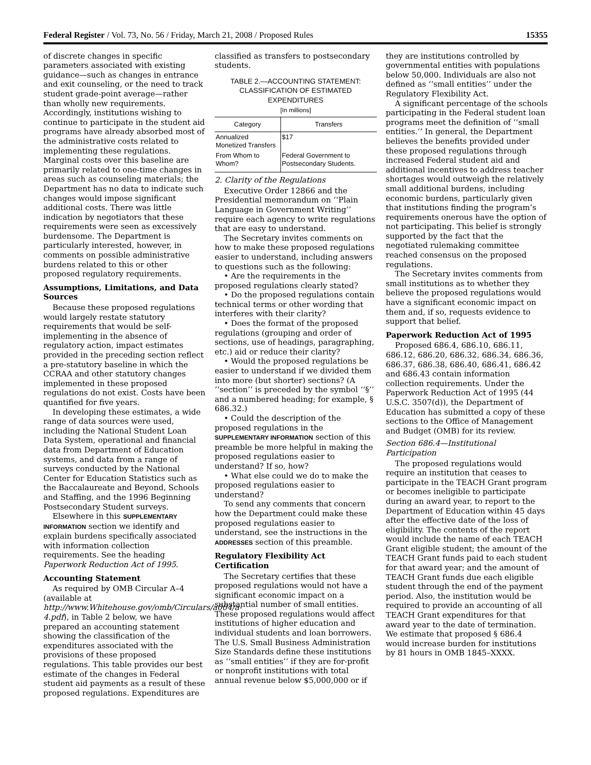Federal Register / Vol. 73, No. 56 / Friday, March 21, 2008 / Proposed Rules 15355
of discrete changes in specific parameters associated with existing guidance—such as changes in entrance and exit counseling, or the need to track student grade-point average—rather than wholly new requirements. Accordingly, institutions wishing to continue to participate in the student aid programs have already absorbed most of the administrative costs related to implementing these regulations. Marginal costs over this baseline are primarily related to one-time changes in areas such as counseling materials; the Department has no data to indicate such changes would impose significant additional costs. There was little indication by negotiators that these requirements were seen as excessively burdensome. The Department is particularly interested, however, in comments on possible administrative burdens related to this or other proposed regulatory requirements.
Assumptions, Limitations, and Data Sources
Because these proposed regulations would largely restate statutory requirements that would be self-implementing in the absence of regulatory action, impact estimates provided in the preceding section reflect a pre-statutory baseline in which the CCRAA and other statutory changes implemented in these proposed regulations do not exist. Costs have been quantified for five years.
In developing these estimates, a wide range of data sources were used, including the National Student Loan Data System, operational and financial data from Department of Education systems, and data from a range of surveys conducted by the National Center for Education Statistics such as the Baccalaureate and Beyond, Schools and Staffing, and the 1996 Beginning Postsecondary Student surveys.
Elsewhere in this SUPPLEMENTARY INFORMATION section we identify and explain burdens specifically associated with information collection requirements. See the heading Paperwork Reduction Act of 1995.
Accounting Statement
As required by OMB Circular A–4 (available at http://www.Whitehouse.gov/omb/Circulars/a004/a-4.pdf), in Table 2 below, we have prepared an accounting statement showing the classification of the expenditures associated with the provisions of these proposed regulations. This table provides our best estimate of the changes in Federal student aid payments as a result of these proposed regulations. Expenditures are
classified as transfers to postsecondary students.
TABLE 2.—ACCOUNTING STATEMENT: CLASSIFICATION OF ESTIMATED EXPENDITURES
[In millions]
| Category | Transfers |
| --- | --- |
| Annualized Monetized Transfers | $17 |
| From Whom to Whom? | Federal Government to Postsecondary Students. |
2. Clarity of the Regulations
Executive Order 12866 and the Presidential memorandum on ‘‘Plain Language in Government Writing’’ require each agency to write regulations that are easy to understand.
The Secretary invites comments on how to make these proposed regulations easier to understand, including answers to questions such as the following:
• Are the requirements in the proposed regulations clearly stated?
• Do the proposed regulations contain technical terms or other wording that interferes with their clarity?
• Does the format of the proposed regulations (grouping and order of sections, use of headings, paragraphing, etc.) aid or reduce their clarity?
• Would the proposed regulations be easier to understand if we divided them into more (but shorter) sections? (A ‘‘section’’ is preceded by the symbol ‘‘§’’ and a numbered heading; for example, § 686.32.)
• Could the description of the proposed regulations in the SUPPLEMENTARY INFORMATION section of this preamble be more helpful in making the proposed regulations easier to understand? If so, how?
• What else could we do to make the proposed regulations easier to understand?
To send any comments that concern how the Department could make these proposed regulations easier to understand, see the instructions in the ADDRESSES section of this preamble.
Regulatory Flexibility Act Certification
The Secretary certifies that these proposed regulations would not have a significant economic impact on a substantial number of small entities. These proposed regulations would affect institutions of higher education and individual students and loan borrowers. The U.S. Small Business Administration Size Standards define these institutions as ‘‘small entities’’ if they are for-profit or nonprofit institutions with total annual revenue below $5,000,000 or if
they are institutions controlled by governmental entities with populations below 50,000. Individuals are also not defined as ‘‘small entities’’ under the Regulatory Flexibility Act.
A significant percentage of the schools participating in the Federal student loan programs meet the definition of ‘‘small entities.’’ In general, the Department believes the benefits provided under these proposed regulations through increased Federal student aid and additional incentives to address teacher shortages would outweigh the relatively small additional burdens, including economic burdens, particularly given that institutions finding the program’s requirements onerous have the option of not participating. This belief is strongly supported by the fact that the negotiated rulemaking committee reached consensus on the proposed regulations.
The Secretary invites comments from small institutions as to whether they believe the proposed regulations would have a significant economic impact on them and, if so, requests evidence to support that belief.
Paperwork Reduction Act of 1995
Proposed 686.4, 686.10, 686.11, 686.12, 686.20, 686.32, 686.34, 686.36, 686.37, 686.38, 686.40, 686.41, 686.42 and 686.43 contain information collection requirements. Under the Paperwork Reduction Act of 1995 (44 U.S.C. 3507(d)), the Department of Education has submitted a copy of these sections to the Office of Management and Budget (OMB) for its review.
Section 686.4—Institutional Participation
The proposed regulations would require an institution that ceases to participate in the TEACH Grant program or becomes ineligible to participate during an award year, to report to the Department of Education within 45 days after the effective date of the loss of eligibility. The contents of the report would include the name of each TEACH Grant eligible student; the amount of the TEACH Grant funds paid to each student for that award year; and the amount of TEACH Grant funds due each eligible student through the end of the payment period. Also, the institution would be required to provide an accounting of all TEACH Grant expenditures for that award year to the date of termination. We estimate that proposed § 686.4 would increase burden for institutions by 81 hours in OMB 1845–XXXX.